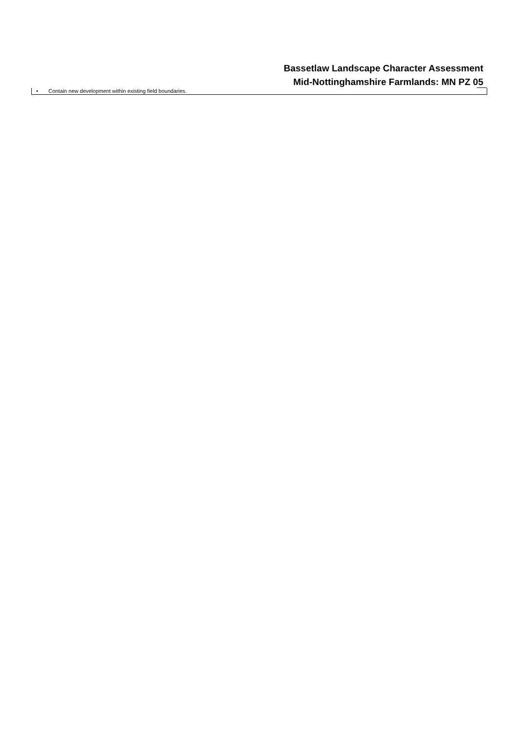Bassetlaw Landscape Character Assessment
Mid-Nottinghamshire Farmlands: MN PZ 05
• Contain new development within existing field boundaries.